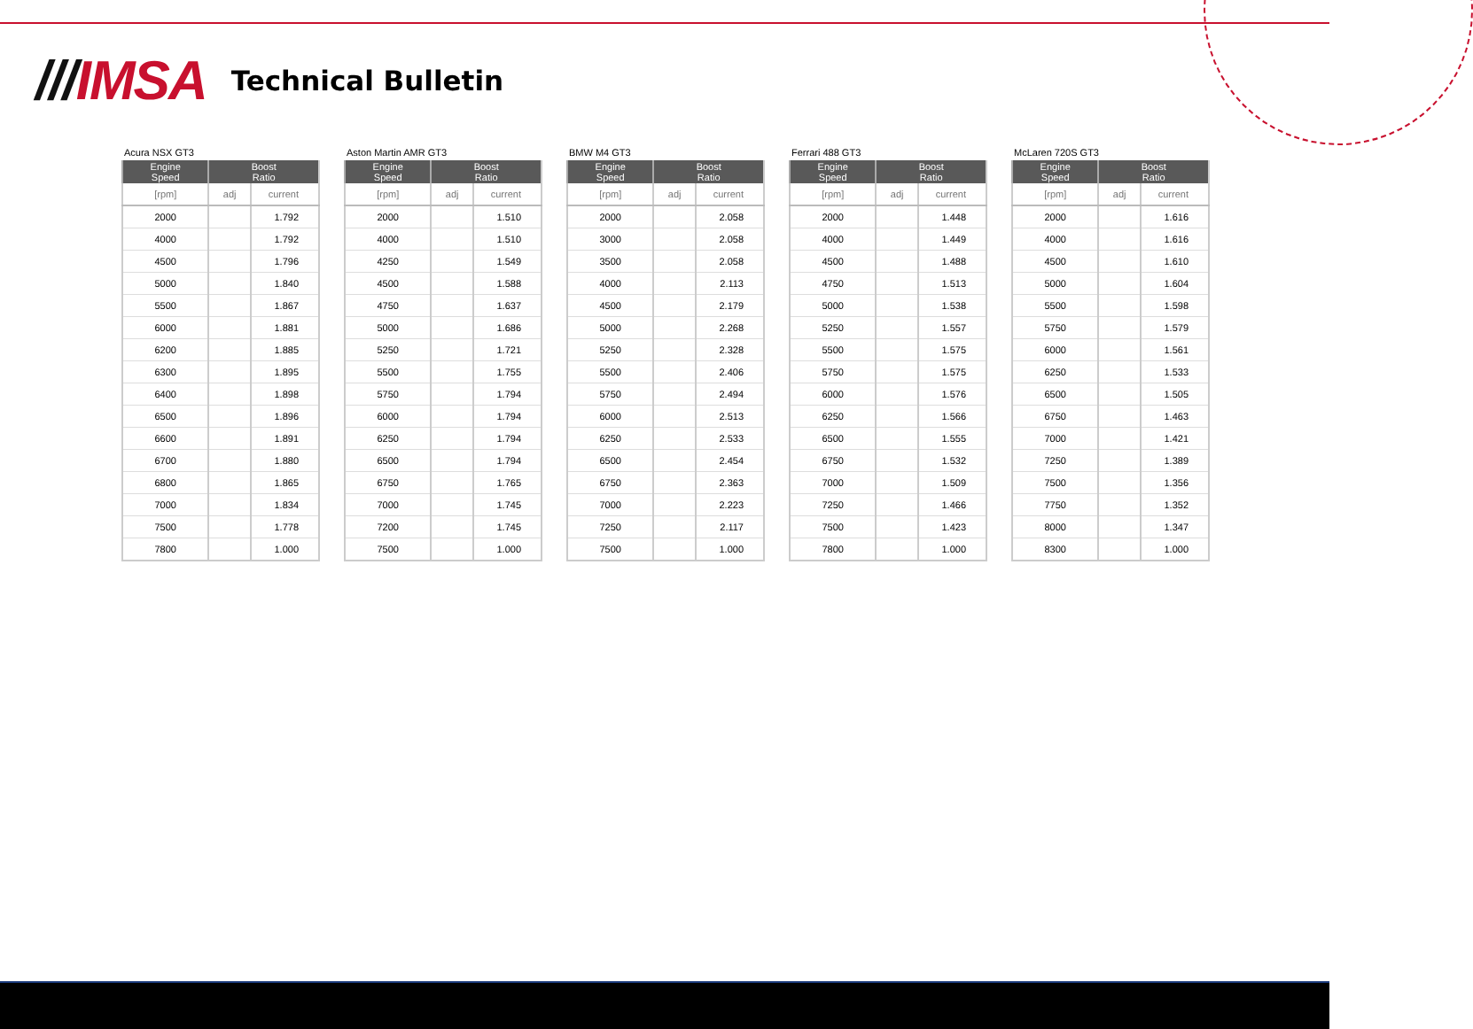///IMSA
Technical Bulletin
Acura NSX GT3
| Engine Speed | Boost Ratio | |
| --- | --- | --- |
| [rpm] | adj | current |
| 2000 | | 1.792 |
| 4000 | | 1.792 |
| 4500 | | 1.796 |
| 5000 | | 1.840 |
| 5500 | | 1.867 |
| 6000 | | 1.881 |
| 6200 | | 1.885 |
| 6300 | | 1.895 |
| 6400 | | 1.898 |
| 6500 | | 1.896 |
| 6600 | | 1.891 |
| 6700 | | 1.880 |
| 6800 | | 1.865 |
| 7000 | | 1.834 |
| 7500 | | 1.778 |
| 7800 | | 1.000 |
Aston Martin AMR GT3
| Engine Speed | Boost Ratio | |
| --- | --- | --- |
| [rpm] | adj | current |
| 2000 | | 1.510 |
| 4000 | | 1.510 |
| 4250 | | 1.549 |
| 4500 | | 1.588 |
| 4750 | | 1.637 |
| 5000 | | 1.686 |
| 5250 | | 1.721 |
| 5500 | | 1.755 |
| 5750 | | 1.794 |
| 6000 | | 1.794 |
| 6250 | | 1.794 |
| 6500 | | 1.794 |
| 6750 | | 1.765 |
| 7000 | | 1.745 |
| 7200 | | 1.745 |
| 7500 | | 1.000 |
BMW M4 GT3
| Engine Speed | Boost Ratio | |
| --- | --- | --- |
| [rpm] | adj | current |
| 2000 | | 2.058 |
| 3000 | | 2.058 |
| 3500 | | 2.058 |
| 4000 | | 2.113 |
| 4500 | | 2.179 |
| 5000 | | 2.268 |
| 5250 | | 2.328 |
| 5500 | | 2.406 |
| 5750 | | 2.494 |
| 6000 | | 2.513 |
| 6250 | | 2.533 |
| 6500 | | 2.454 |
| 6750 | | 2.363 |
| 7000 | | 2.223 |
| 7250 | | 2.117 |
| 7500 | | 1.000 |
Ferrari 488 GT3
| Engine Speed | Boost Ratio | |
| --- | --- | --- |
| [rpm] | adj | current |
| 2000 | | 1.448 |
| 4000 | | 1.449 |
| 4500 | | 1.488 |
| 4750 | | 1.513 |
| 5000 | | 1.538 |
| 5250 | | 1.557 |
| 5500 | | 1.575 |
| 5750 | | 1.575 |
| 6000 | | 1.576 |
| 6250 | | 1.566 |
| 6500 | | 1.555 |
| 6750 | | 1.532 |
| 7000 | | 1.509 |
| 7250 | | 1.466 |
| 7500 | | 1.423 |
| 7800 | | 1.000 |
McLaren 720S GT3
| Engine Speed | Boost Ratio | |
| --- | --- | --- |
| [rpm] | adj | current |
| 2000 | | 1.616 |
| 4000 | | 1.616 |
| 4500 | | 1.610 |
| 5000 | | 1.604 |
| 5500 | | 1.598 |
| 5750 | | 1.579 |
| 6000 | | 1.561 |
| 6250 | | 1.533 |
| 6500 | | 1.505 |
| 6750 | | 1.463 |
| 7000 | | 1.421 |
| 7250 | | 1.389 |
| 7500 | | 1.356 |
| 7750 | | 1.352 |
| 8000 | | 1.347 |
| 8300 | | 1.000 |